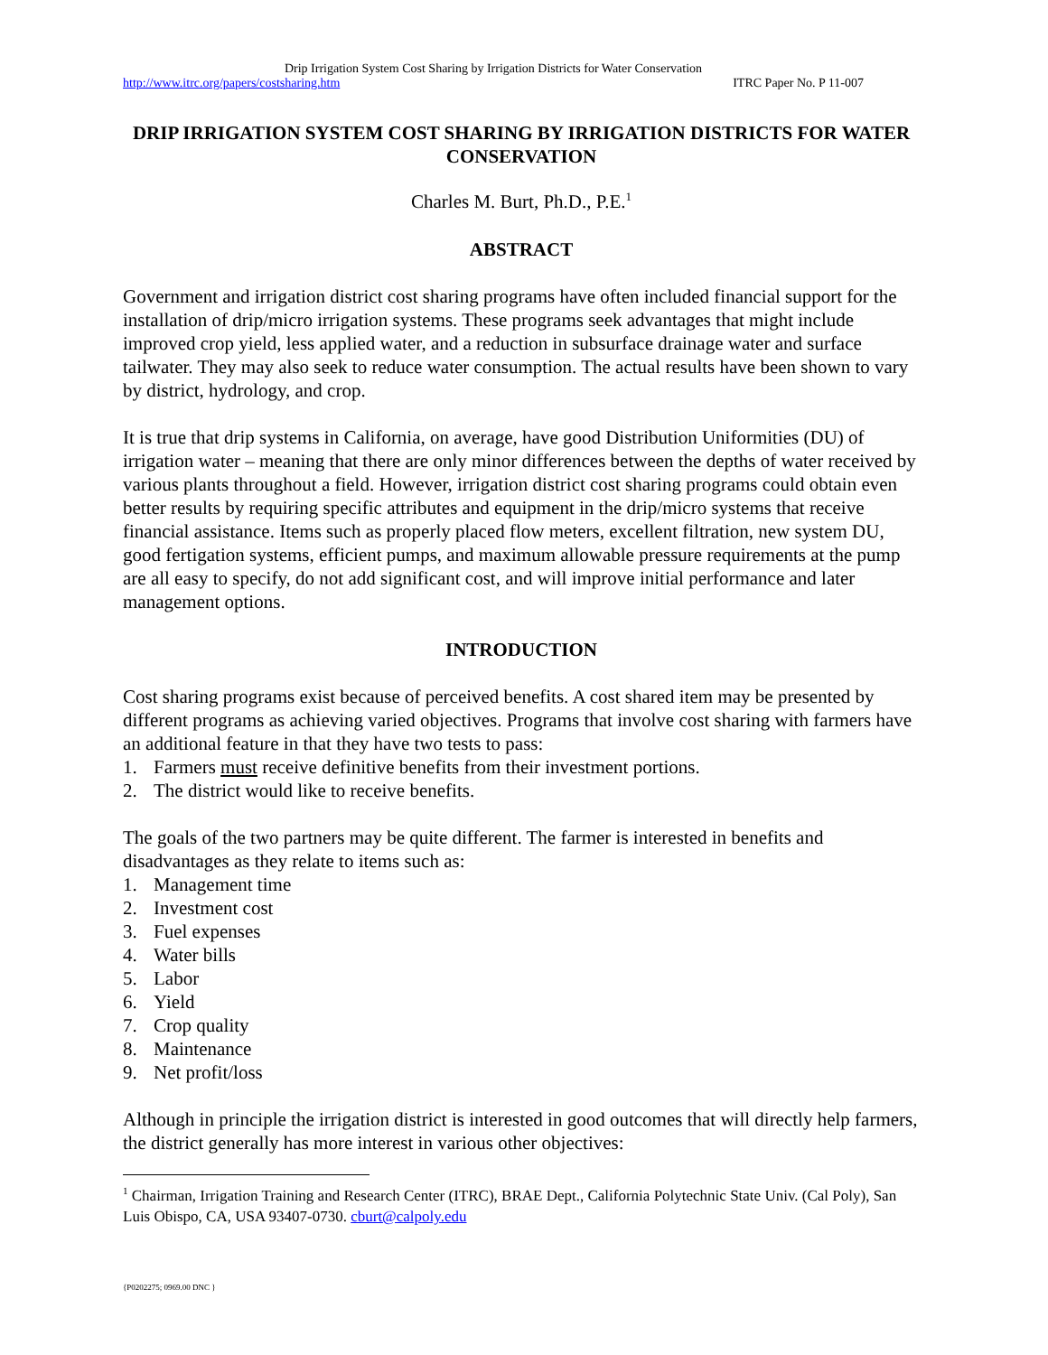Drip Irrigation System Cost Sharing by Irrigation Districts for Water Conservation
http://www.itrc.org/papers/costsharing.htm ITRC Paper No. P 11-007
DRIP IRRIGATION SYSTEM COST SHARING BY IRRIGATION DISTRICTS FOR WATER CONSERVATION
Charles M. Burt, Ph.D., P.E.<sup>1</sup>
ABSTRACT
Government and irrigation district cost sharing programs have often included financial support for the installation of drip/micro irrigation systems. These programs seek advantages that might include improved crop yield, less applied water, and a reduction in subsurface drainage water and surface tailwater. They may also seek to reduce water consumption. The actual results have been shown to vary by district, hydrology, and crop.
It is true that drip systems in California, on average, have good Distribution Uniformities (DU) of irrigation water – meaning that there are only minor differences between the depths of water received by various plants throughout a field. However, irrigation district cost sharing programs could obtain even better results by requiring specific attributes and equipment in the drip/micro systems that receive financial assistance. Items such as properly placed flow meters, excellent filtration, new system DU, good fertigation systems, efficient pumps, and maximum allowable pressure requirements at the pump are all easy to specify, do not add significant cost, and will improve initial performance and later management options.
INTRODUCTION
Cost sharing programs exist because of perceived benefits. A cost shared item may be presented by different programs as achieving varied objectives. Programs that involve cost sharing with farmers have an additional feature in that they have two tests to pass:
1. Farmers must receive definitive benefits from their investment portions.
2. The district would like to receive benefits.
The goals of the two partners may be quite different. The farmer is interested in benefits and disadvantages as they relate to items such as:
1. Management time
2. Investment cost
3. Fuel expenses
4. Water bills
5. Labor
6. Yield
7. Crop quality
8. Maintenance
9. Net profit/loss
Although in principle the irrigation district is interested in good outcomes that will directly help farmers, the district generally has more interest in various other objectives:
<sup>1</sup> Chairman, Irrigation Training and Research Center (ITRC), BRAE Dept., California Polytechnic State Univ. (Cal Poly), San Luis Obispo, CA, USA 93407-0730. cburt@calpoly.edu
{P0202275; 0969.00 DNC }